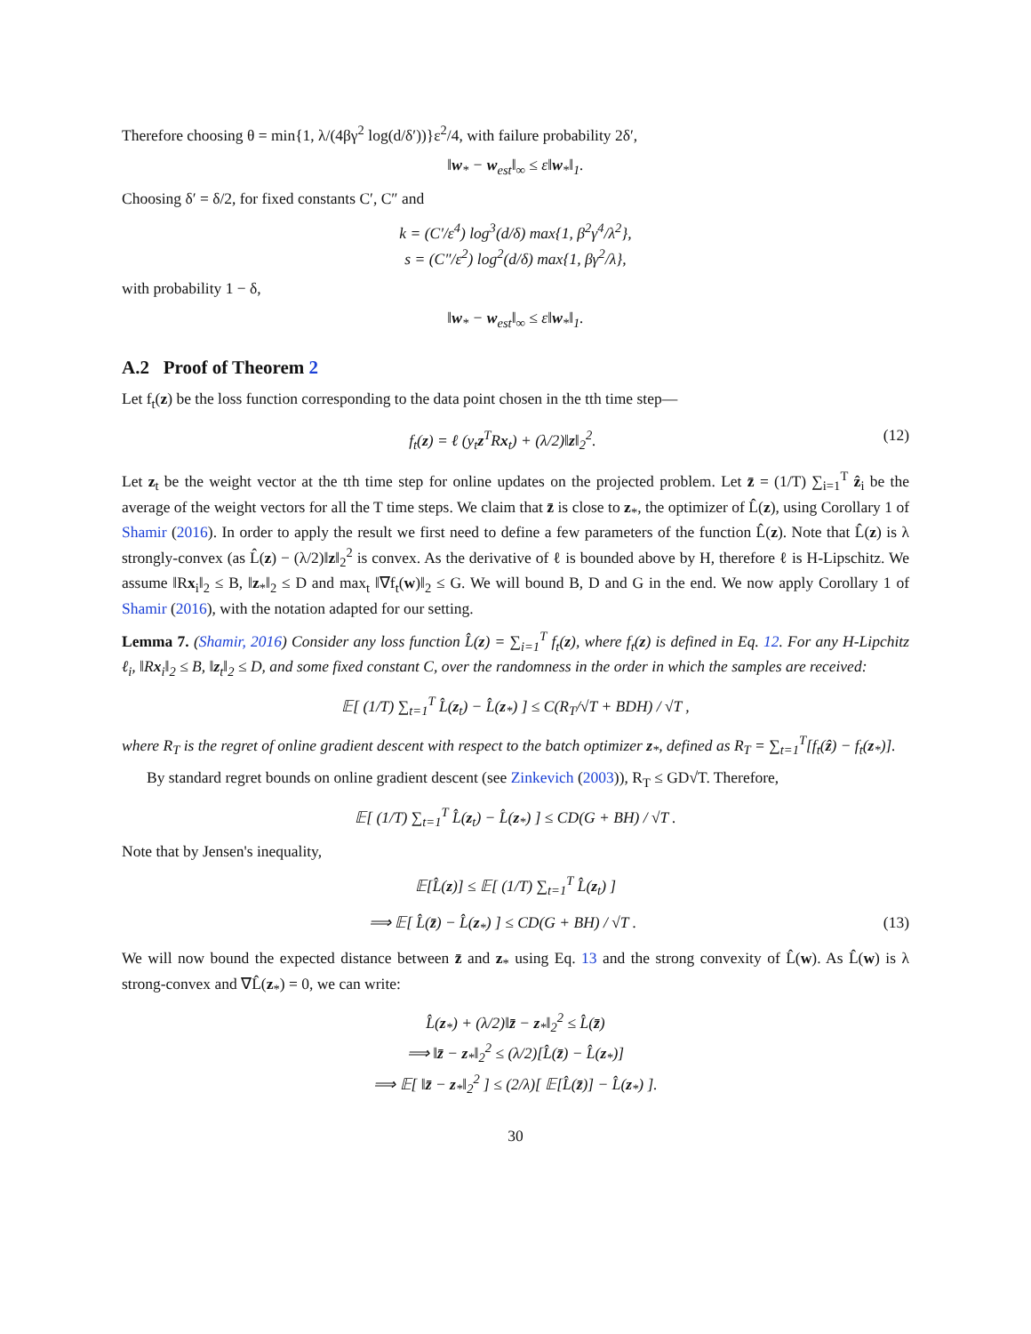Therefore choosing θ = min{1, λ/(4βγ<sup>2</sup> log(d/δ′))}ε<sup>2</sup>/4, with failure probability 2δ′,
‖w<sub>*</sub> − w<sub>est</sub>‖<sub>∞</sub> ≤ ε‖w<sub>*</sub>‖<sub>1</sub>.
Choosing δ′ = δ/2, for fixed constants C′, C″ and
k = (C′/ε<sup>4</sup>) log<sup>3</sup>(d/δ) max{1, β<sup>2</sup>γ<sup>4</sup>/λ<sup>2</sup>},
s = (C″/ε<sup>2</sup>) log<sup>2</sup>(d/δ) max{1, βγ<sup>2</sup>/λ},
with probability 1 − δ,
‖w<sub>*</sub> − w<sub>est</sub>‖<sub>∞</sub> ≤ ε‖w<sub>*</sub>‖<sub>1</sub>.
A.2 Proof of Theorem 2
Let f<sub>t</sub>(z) be the loss function corresponding to the data point chosen in the tth time step—
f<sub>t</sub>(z) = ℓ (y<sub>t</sub>z<sup>T</sup>Rx<sub>t</sub>) + (λ/2)‖z‖<sub>2</sub><sup>2</sup>. (12)
Let z<sub>t</sub> be the weight vector at the tth time step for online updates on the projected problem. Let z̄ = (1/T) ∑<sub>i=1</sub><sup>T</sup> ẑ<sub>i</sub> be the average of the weight vectors for all the T time steps. We claim that z̄ is close to z<sub>*</sub>, the optimizer of L̂(z), using Corollary 1 of Shamir (2016). In order to apply the result we first need to define a few parameters of the function L̂(z). Note that L̂(z) is λ strongly-convex (as L̂(z) − (λ/2)‖z‖<sub>2</sub><sup>2</sup> is convex. As the derivative of ℓ is bounded above by H, therefore ℓ is H-Lipschitz. We assume ‖Rx<sub>i</sub>‖<sub>2</sub> ≤ B, ‖z<sub>*</sub>‖<sub>2</sub> ≤ D and max<sub>t</sub> ‖∇f<sub>t</sub>(w)‖<sub>2</sub> ≤ G. We will bound B, D and G in the end. We now apply Corollary 1 of Shamir (2016), with the notation adapted for our setting.
Lemma 7. (Shamir, 2016) Consider any loss function L̂(z) = ∑<sub>i=1</sub><sup>T</sup> f<sub>t</sub>(z), where f<sub>t</sub>(z) is defined in Eq. 12. For any H-Lipchitz ℓ<sub>i</sub>, ‖Rx<sub>i</sub>‖<sub>2</sub> ≤ B, ‖z<sub>t</sub>‖<sub>2</sub> ≤ D, and some fixed constant C, over the randomness in the order in which the samples are received:
𝔼[ (1/T) ∑<sub>t=1</sub><sup>T</sup> L̂(z<sub>t</sub>) − L̂(z<sub>*</sub>) ] ≤ C(R<sub>T</sub>/√T + BDH) / √T ,
where R<sub>T</sub> is the regret of online gradient descent with respect to the batch optimizer z<sub>*</sub>, defined as R<sub>T</sub> = ∑<sub>t=1</sub><sup>T</sup>[f<sub>t</sub>(ẑ) − f<sub>t</sub>(z<sub>*</sub>)].
By standard regret bounds on online gradient descent (see Zinkevich (2003)), R<sub>T</sub> ≤ GD√T. Therefore,
𝔼[ (1/T) ∑<sub>t=1</sub><sup>T</sup> L̂(z<sub>t</sub>) − L̂(z<sub>*</sub>) ] ≤ CD(G + BH) / √T .
Note that by Jensen's inequality,
𝔼[L̂(z)] ≤ 𝔼[ (1/T) ∑<sub>t=1</sub><sup>T</sup> L̂(z<sub>t</sub>) ]
⟹ 𝔼[ L̂(z̄) − L̂(z<sub>*</sub>) ] ≤ CD(G + BH) / √T . (13)
We will now bound the expected distance between z̄ and z<sub>*</sub> using Eq. 13 and the strong convexity of L̂(w). As L̂(w) is λ strong-convex and ∇L̂(z<sub>*</sub>) = 0, we can write:
L̂(z<sub>*</sub>) + (λ/2)‖z̄ − z<sub>*</sub>‖<sub>2</sub><sup>2</sup> ≤ L̂(z̄)
⟹ ‖z̄ − z<sub>*</sub>‖<sub>2</sub><sup>2</sup> ≤ (λ/2)[L̂(z̄) − L̂(z<sub>*</sub>)]
⟹ 𝔼[ ‖z̄ − z<sub>*</sub>‖<sub>2</sub><sup>2</sup> ] ≤ (2/λ)[ 𝔼[L̂(z̄)] − L̂(z<sub>*</sub>) ].
30